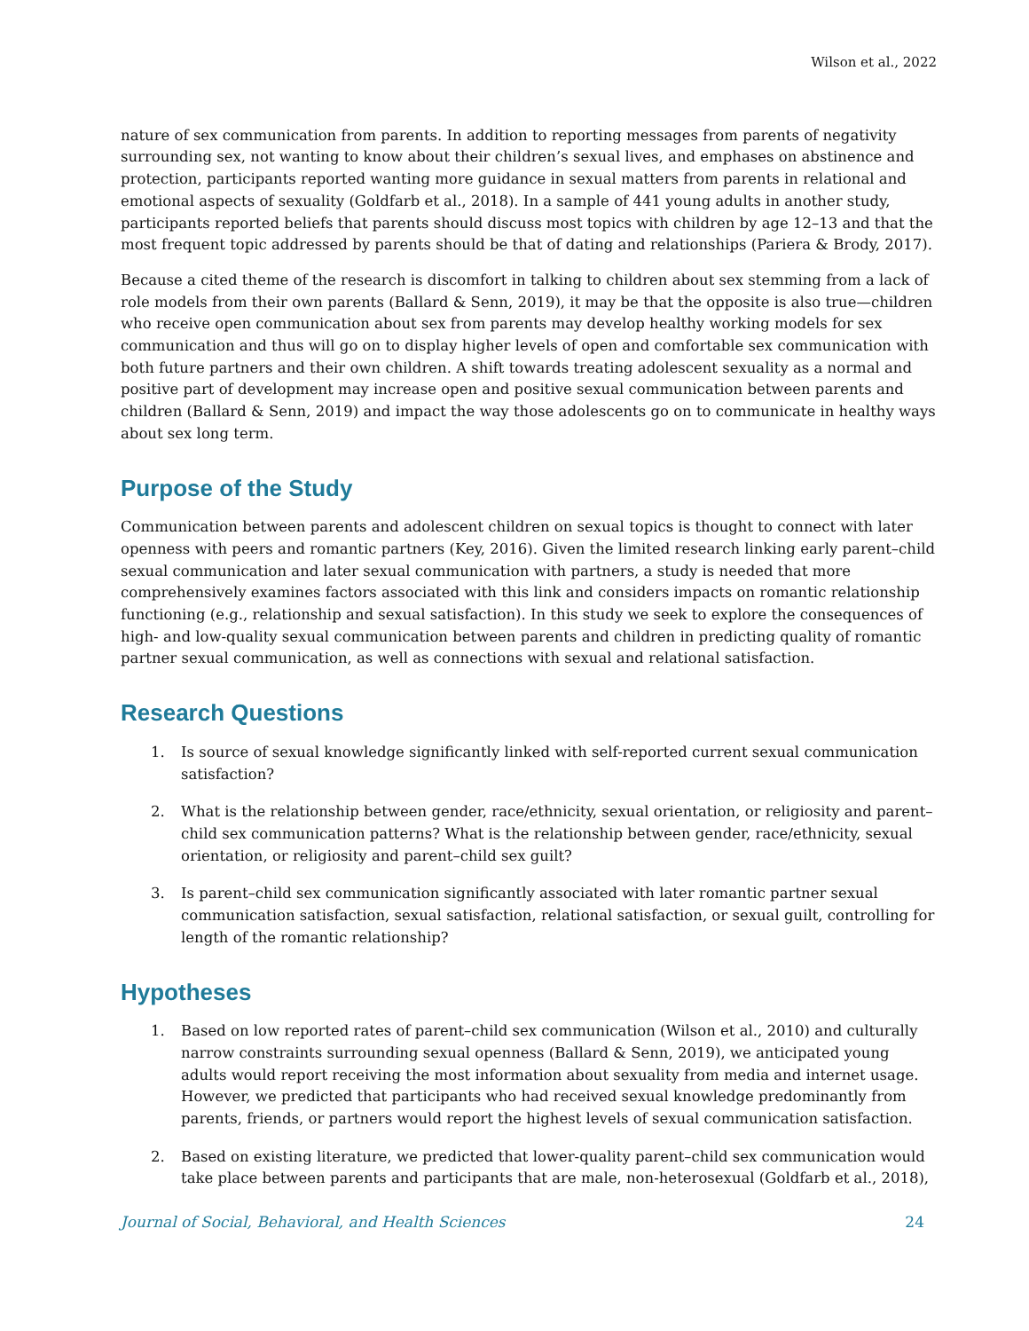Wilson et al., 2022
nature of sex communication from parents. In addition to reporting messages from parents of negativity surrounding sex, not wanting to know about their children’s sexual lives, and emphases on abstinence and protection, participants reported wanting more guidance in sexual matters from parents in relational and emotional aspects of sexuality (Goldfarb et al., 2018). In a sample of 441 young adults in another study, participants reported beliefs that parents should discuss most topics with children by age 12–13 and that the most frequent topic addressed by parents should be that of dating and relationships (Pariera & Brody, 2017).
Because a cited theme of the research is discomfort in talking to children about sex stemming from a lack of role models from their own parents (Ballard & Senn, 2019), it may be that the opposite is also true—children who receive open communication about sex from parents may develop healthy working models for sex communication and thus will go on to display higher levels of open and comfortable sex communication with both future partners and their own children. A shift towards treating adolescent sexuality as a normal and positive part of development may increase open and positive sexual communication between parents and children (Ballard & Senn, 2019) and impact the way those adolescents go on to communicate in healthy ways about sex long term.
Purpose of the Study
Communication between parents and adolescent children on sexual topics is thought to connect with later openness with peers and romantic partners (Key, 2016). Given the limited research linking early parent–child sexual communication and later sexual communication with partners, a study is needed that more comprehensively examines factors associated with this link and considers impacts on romantic relationship functioning (e.g., relationship and sexual satisfaction). In this study we seek to explore the consequences of high- and low-quality sexual communication between parents and children in predicting quality of romantic partner sexual communication, as well as connections with sexual and relational satisfaction.
Research Questions
1. Is source of sexual knowledge significantly linked with self-reported current sexual communication satisfaction?
2. What is the relationship between gender, race/ethnicity, sexual orientation, or religiosity and parent–child sex communication patterns? What is the relationship between gender, race/ethnicity, sexual orientation, or religiosity and parent–child sex guilt?
3. Is parent–child sex communication significantly associated with later romantic partner sexual communication satisfaction, sexual satisfaction, relational satisfaction, or sexual guilt, controlling for length of the romantic relationship?
Hypotheses
1. Based on low reported rates of parent–child sex communication (Wilson et al., 2010) and culturally narrow constraints surrounding sexual openness (Ballard & Senn, 2019), we anticipated young adults would report receiving the most information about sexuality from media and internet usage. However, we predicted that participants who had received sexual knowledge predominantly from parents, friends, or partners would report the highest levels of sexual communication satisfaction.
2. Based on existing literature, we predicted that lower-quality parent–child sex communication would take place between parents and participants that are male, non-heterosexual (Goldfarb et al., 2018),
Journal of Social, Behavioral, and Health Sciences 24